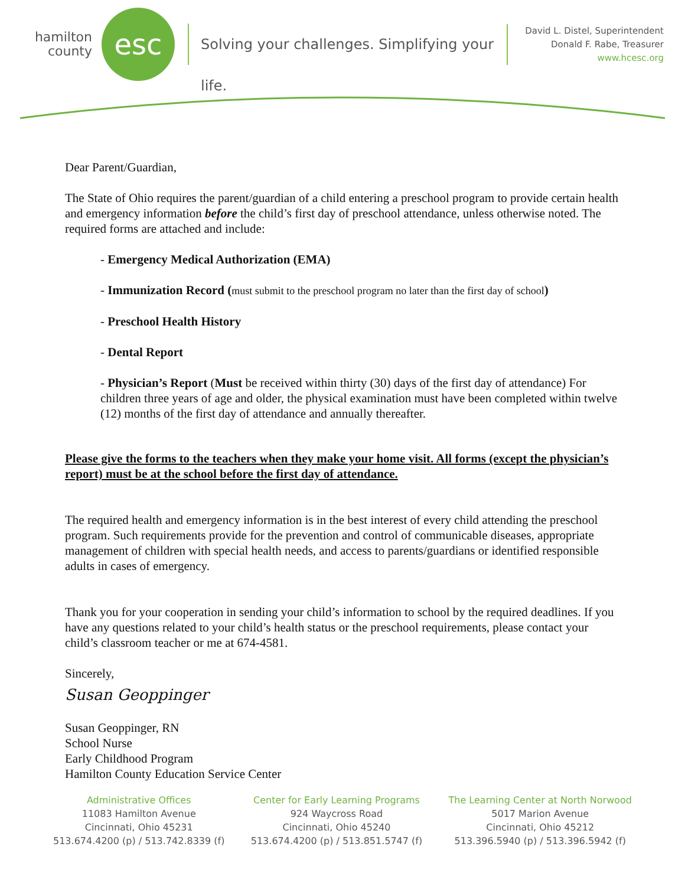hamilton
county
esc
Solving your challenges. Simplifying your life.
David L. Distel, Superintendent
Donald F. Rabe, Treasurer
www.hcesc.org
Dear Parent/Guardian,
The State of Ohio requires the parent/guardian of a child entering a preschool program to provide certain health and emergency information before the child’s first day of preschool attendance, unless otherwise noted. The required forms are attached and include:
- Emergency Medical Authorization (EMA)
- Immunization Record (must submit to the preschool program no later than the first day of school)
- Preschool Health History
- Dental Report
- Physician’s Report (Must be received within thirty (30) days of the first day of attendance) For children three years of age and older, the physical examination must have been completed within twelve (12) months of the first day of attendance and annually thereafter.
Please give the forms to the teachers when they make your home visit. All forms (except the physician’s report) must be at the school before the first day of attendance.
The required health and emergency information is in the best interest of every child attending the preschool program. Such requirements provide for the prevention and control of communicable diseases, appropriate management of children with special health needs, and access to parents/guardians or identified responsible adults in cases of emergency.
Thank you for your cooperation in sending your child’s information to school by the required deadlines. If you have any questions related to your child’s health status or the preschool requirements, please contact your child’s classroom teacher or me at 674-4581.
Sincerely,
Susan Geoppinger
Susan Geoppinger, RN
School Nurse
Early Childhood Program
Hamilton County Education Service Center
Administrative Offices
11083 Hamilton Avenue
Cincinnati, Ohio 45231
513.674.4200 (p) / 513.742.8339 (f)
Center for Early Learning Programs
924 Waycross Road
Cincinnati, Ohio 45240
513.674.4200 (p) / 513.851.5747 (f)
The Learning Center at North Norwood
5017 Marion Avenue
Cincinnati, Ohio 45212
513.396.5940 (p) / 513.396.5942 (f)